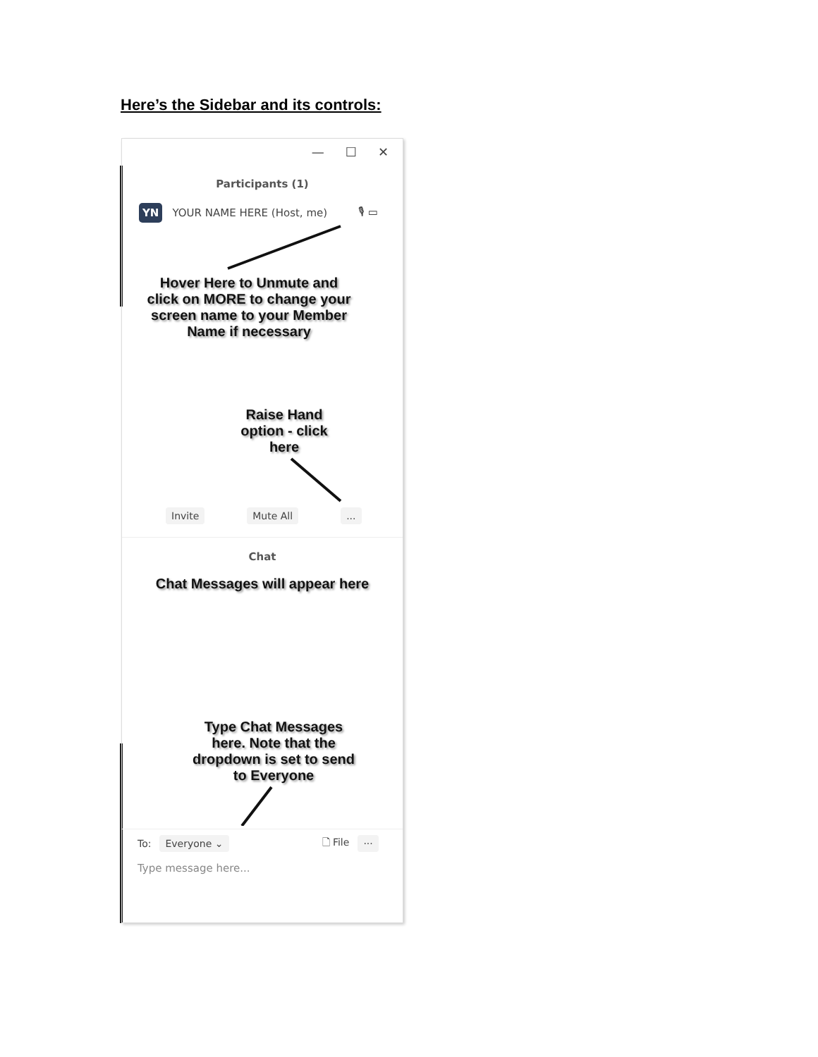Here’s the Sidebar and its controls:
— ☐ ✕
Participants (1)
YN YOUR NAME HERE (Host, me) 🎙 ▭
Hover Here to Unmute and
click on MORE to change your
screen name to your Member
Name if necessary
Raise Hand
option - click
here
Invite Mute All...
Chat
Chat Messages will appear here
Type Chat Messages
here. Note that the
dropdown is set to send
to Everyone
To: Everyone ⌄ 🗋 File ···
Type message here...